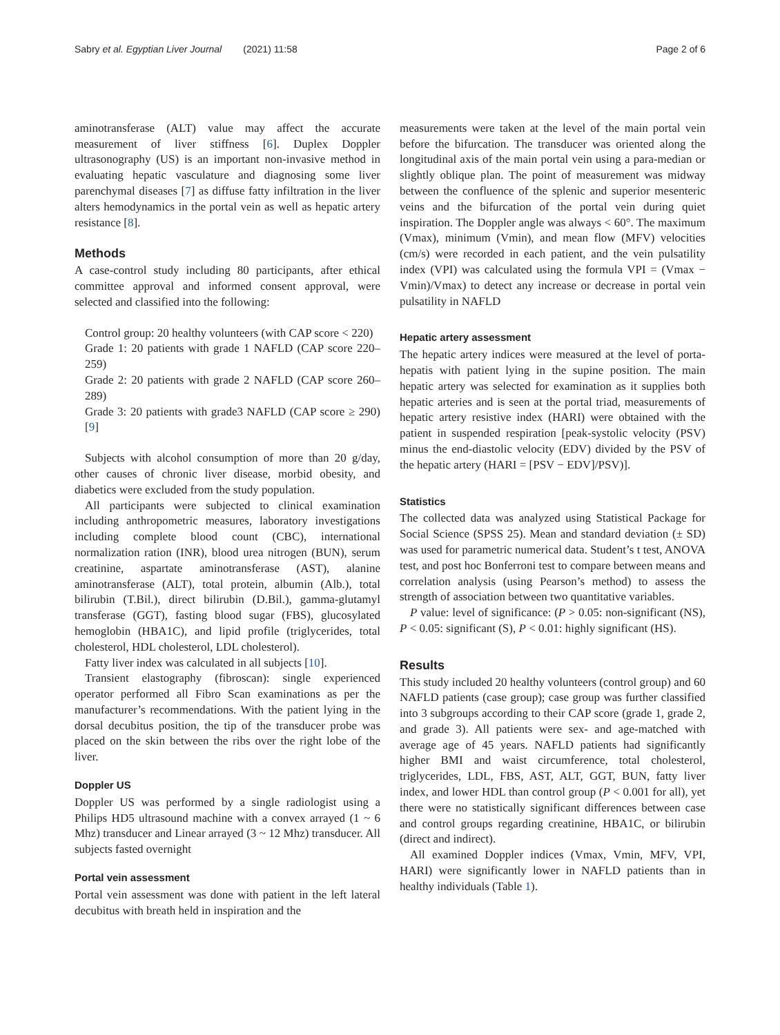Sabry et al. Egyptian Liver Journal (2021) 11:58 Page 2 of 6
aminotransferase (ALT) value may affect the accurate measurement of liver stiffness [6]. Duplex Doppler ultrasonography (US) is an important non-invasive method in evaluating hepatic vasculature and diagnosing some liver parenchymal diseases [7] as diffuse fatty infiltration in the liver alters hemodynamics in the portal vein as well as hepatic artery resistance [8].
Methods
A case-control study including 80 participants, after ethical committee approval and informed consent approval, were selected and classified into the following:
Control group: 20 healthy volunteers (with CAP score < 220)
Grade 1: 20 patients with grade 1 NAFLD (CAP score 220–259)
Grade 2: 20 patients with grade 2 NAFLD (CAP score 260–289)
Grade 3: 20 patients with grade3 NAFLD (CAP score ≥ 290) [9]
Subjects with alcohol consumption of more than 20 g/day, other causes of chronic liver disease, morbid obesity, and diabetics were excluded from the study population.
All participants were subjected to clinical examination including anthropometric measures, laboratory investigations including complete blood count (CBC), international normalization ration (INR), blood urea nitrogen (BUN), serum creatinine, aspartate aminotransferase (AST), alanine aminotransferase (ALT), total protein, albumin (Alb.), total bilirubin (T.Bil.), direct bilirubin (D.Bil.), gamma-glutamyl transferase (GGT), fasting blood sugar (FBS), glucosylated hemoglobin (HBA1C), and lipid profile (triglycerides, total cholesterol, HDL cholesterol, LDL cholesterol).
Fatty liver index was calculated in all subjects [10].
Transient elastography (fibroscan): single experienced operator performed all Fibro Scan examinations as per the manufacturer’s recommendations. With the patient lying in the dorsal decubitus position, the tip of the transducer probe was placed on the skin between the ribs over the right lobe of the liver.
Doppler US
Doppler US was performed by a single radiologist using a Philips HD5 ultrasound machine with a convex arrayed (1 ~ 6 Mhz) transducer and Linear arrayed (3 ~ 12 Mhz) transducer. All subjects fasted overnight
Portal vein assessment
Portal vein assessment was done with patient in the left lateral decubitus with breath held in inspiration and the
measurements were taken at the level of the main portal vein before the bifurcation. The transducer was oriented along the longitudinal axis of the main portal vein using a para-median or slightly oblique plan. The point of measurement was midway between the confluence of the splenic and superior mesenteric veins and the bifurcation of the portal vein during quiet inspiration. The Doppler angle was always < 60°. The maximum (Vmax), minimum (Vmin), and mean flow (MFV) velocities (cm/s) were recorded in each patient, and the vein pulsatility index (VPI) was calculated using the formula VPI = (Vmax − Vmin)/Vmax) to detect any increase or decrease in portal vein pulsatility in NAFLD
Hepatic artery assessment
The hepatic artery indices were measured at the level of porta-hepatis with patient lying in the supine position. The main hepatic artery was selected for examination as it supplies both hepatic arteries and is seen at the portal triad, measurements of hepatic artery resistive index (HARI) were obtained with the patient in suspended respiration [peak-systolic velocity (PSV) minus the end-diastolic velocity (EDV) divided by the PSV of the hepatic artery (HARI = [PSV − EDV]/PSV)].
Statistics
The collected data was analyzed using Statistical Package for Social Science (SPSS 25). Mean and standard deviation (± SD) was used for parametric numerical data. Student’s t test, ANOVA test, and post hoc Bonferroni test to compare between means and correlation analysis (using Pearson’s method) to assess the strength of association between two quantitative variables.
P value: level of significance: (P > 0.05: non-significant (NS), P < 0.05: significant (S), P < 0.01: highly significant (HS).
Results
This study included 20 healthy volunteers (control group) and 60 NAFLD patients (case group); case group was further classified into 3 subgroups according to their CAP score (grade 1, grade 2, and grade 3). All patients were sex- and age-matched with average age of 45 years. NAFLD patients had significantly higher BMI and waist circumference, total cholesterol, triglycerides, LDL, FBS, AST, ALT, GGT, BUN, fatty liver index, and lower HDL than control group (P < 0.001 for all), yet there were no statistically significant differences between case and control groups regarding creatinine, HBA1C, or bilirubin (direct and indirect).
All examined Doppler indices (Vmax, Vmin, MFV, VPI, HARI) were significantly lower in NAFLD patients than in healthy individuals (Table 1).